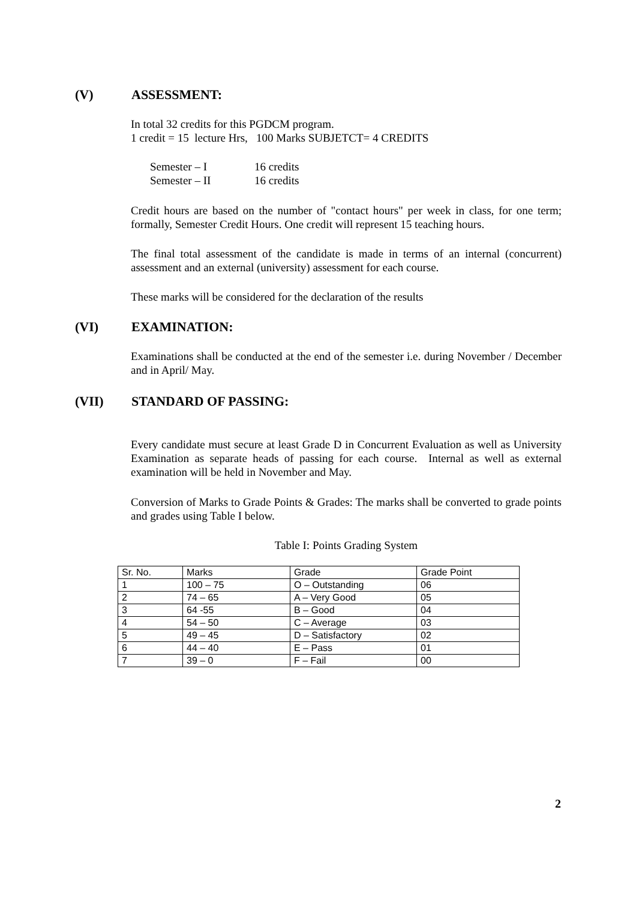(V) ASSESSMENT:
In total 32 credits for this PGDCM program.
1 credit = 15 lecture Hrs, 100 Marks SUBJETCT= 4 CREDITS
Semester – I 16 credits
Semester – II 16 credits
Credit hours are based on the number of "contact hours" per week in class, for one term; formally, Semester Credit Hours. One credit will represent 15 teaching hours.
The final total assessment of the candidate is made in terms of an internal (concurrent) assessment and an external (university) assessment for each course.
These marks will be considered for the declaration of the results
(VI) EXAMINATION:
Examinations shall be conducted at the end of the semester i.e. during November / December and in April/ May.
(VII) STANDARD OF PASSING:
Every candidate must secure at least Grade D in Concurrent Evaluation as well as University Examination as separate heads of passing for each course. Internal as well as external examination will be held in November and May.
Conversion of Marks to Grade Points & Grades: The marks shall be converted to grade points and grades using Table I below.
Table I: Points Grading System
| Sr. No. | Marks | Grade | Grade Point |
| 1 | 100 – 75 | O – Outstanding | 06 |
| 2 | 74 – 65 | A – Very Good | 05 |
| 3 | 64 -55 | B – Good | 04 |
| 4 | 54 – 50 | C – Average | 03 |
| 5 | 49 – 45 | D – Satisfactory | 02 |
| 6 | 44 – 40 | E – Pass | 01 |
| 7 | 39 – 0 | F – Fail | 00 |
2